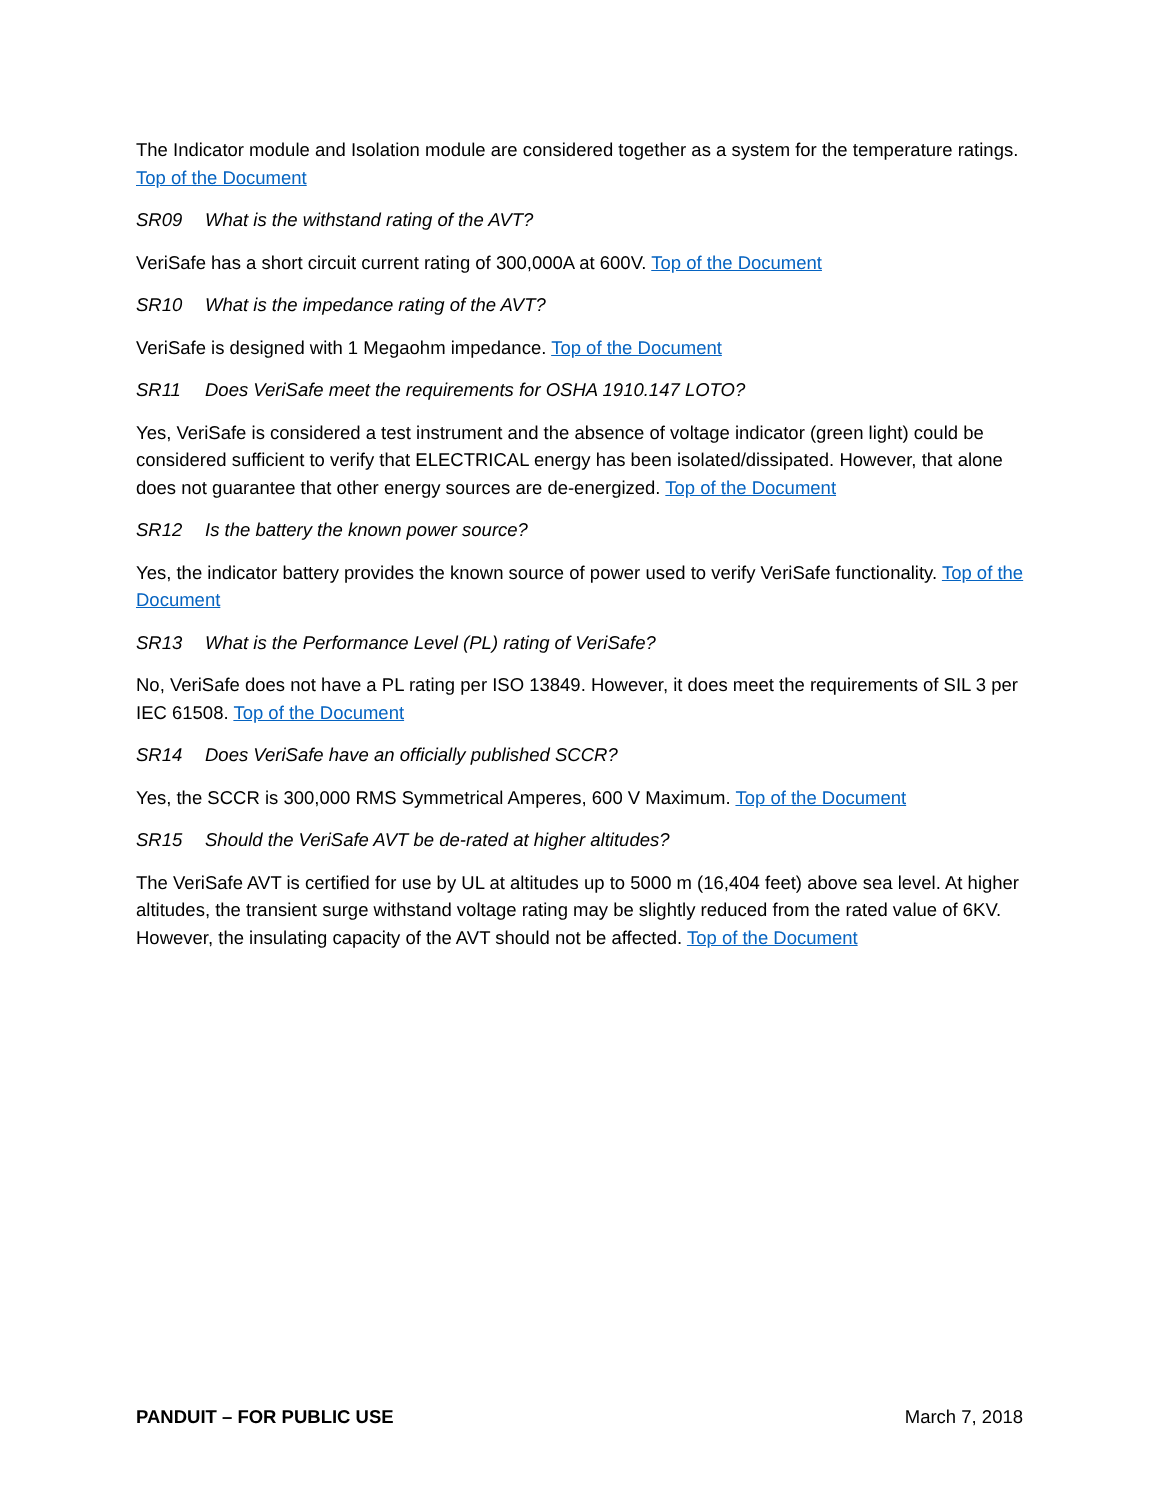The Indicator module and Isolation module are considered together as a system for the temperature ratings. Top of the Document
SR09 What is the withstand rating of the AVT?
VeriSafe has a short circuit current rating of 300,000A at 600V. Top of the Document
SR10 What is the impedance rating of the AVT?
VeriSafe is designed with 1 Megaohm impedance. Top of the Document
SR11 Does VeriSafe meet the requirements for OSHA 1910.147 LOTO?
Yes, VeriSafe is considered a test instrument and the absence of voltage indicator (green light) could be considered sufficient to verify that ELECTRICAL energy has been isolated/dissipated. However, that alone does not guarantee that other energy sources are de-energized. Top of the Document
SR12 Is the battery the known power source?
Yes, the indicator battery provides the known source of power used to verify VeriSafe functionality. Top of the Document
SR13 What is the Performance Level (PL) rating of VeriSafe?
No, VeriSafe does not have a PL rating per ISO 13849. However, it does meet the requirements of SIL 3 per IEC 61508. Top of the Document
SR14 Does VeriSafe have an officially published SCCR?
Yes, the SCCR is 300,000 RMS Symmetrical Amperes, 600 V Maximum. Top of the Document
SR15 Should the VeriSafe AVT be de-rated at higher altitudes?
The VeriSafe AVT is certified for use by UL at altitudes up to 5000 m (16,404 feet) above sea level. At higher altitudes, the transient surge withstand voltage rating may be slightly reduced from the rated value of 6KV. However, the insulating capacity of the AVT should not be affected. Top of the Document
PANDUIT – FOR PUBLIC USE March 7, 2018